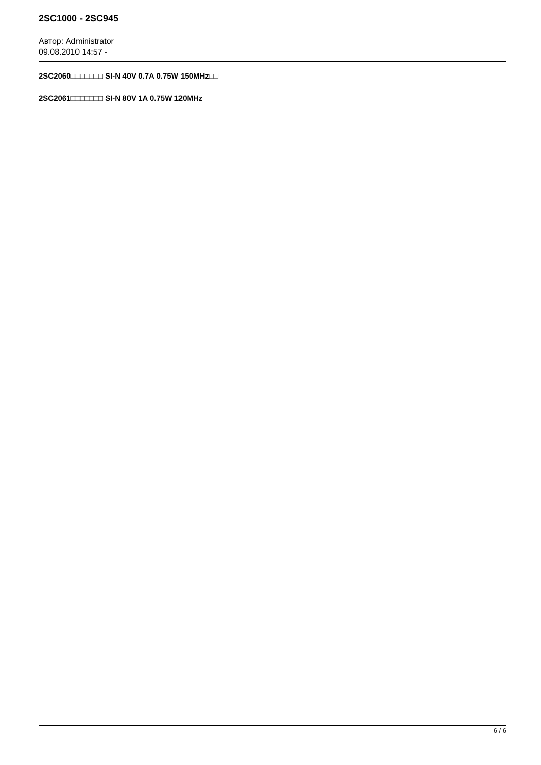2SC1000 - 2SC945
Автор: Administrator
09.08.2010 14:57 -
2SC2060□□□□□□□ SI-N 40V 0.7A 0.75W 150MHz□□
2SC2061□□□□□□□ SI-N 80V 1A 0.75W 120MHz
6 / 6